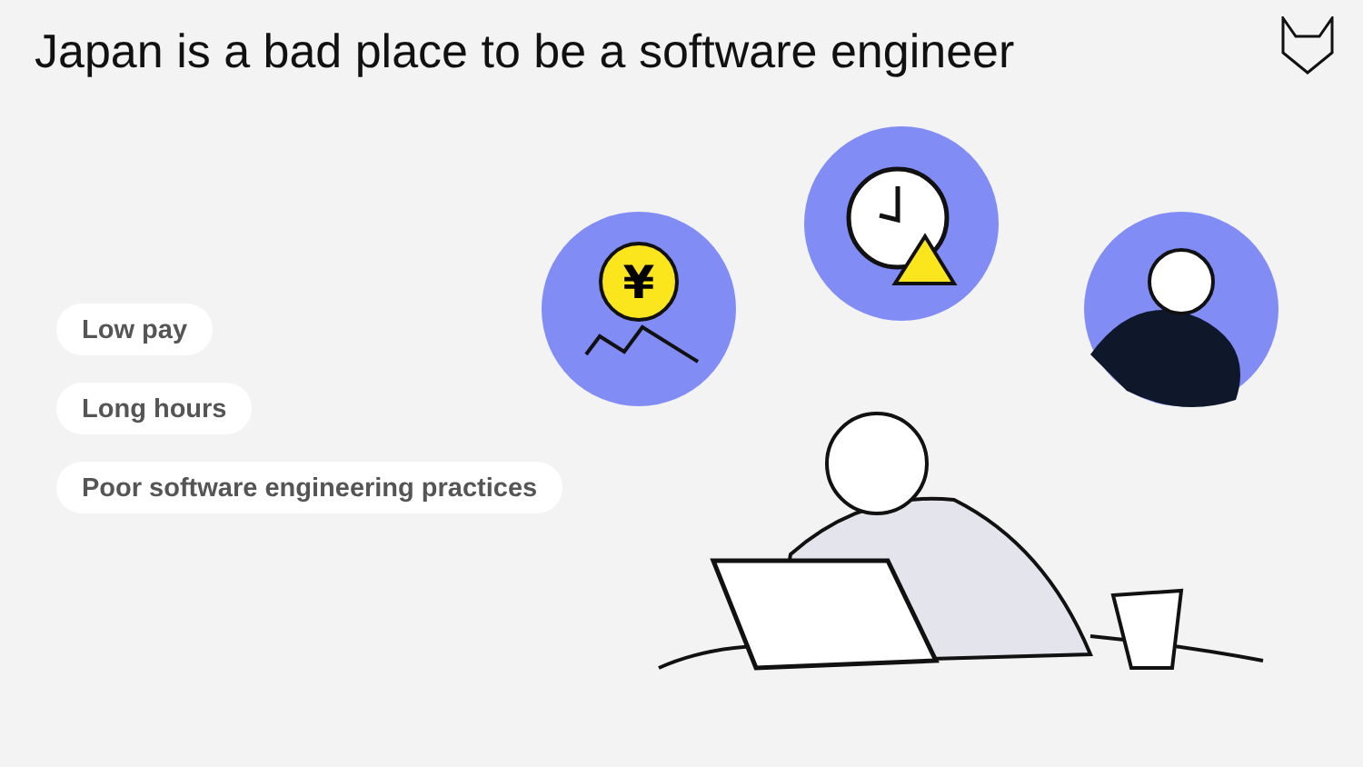Japan is a bad place to be a software engineer
Low pay
Long hours
Poor software engineering practices
¥